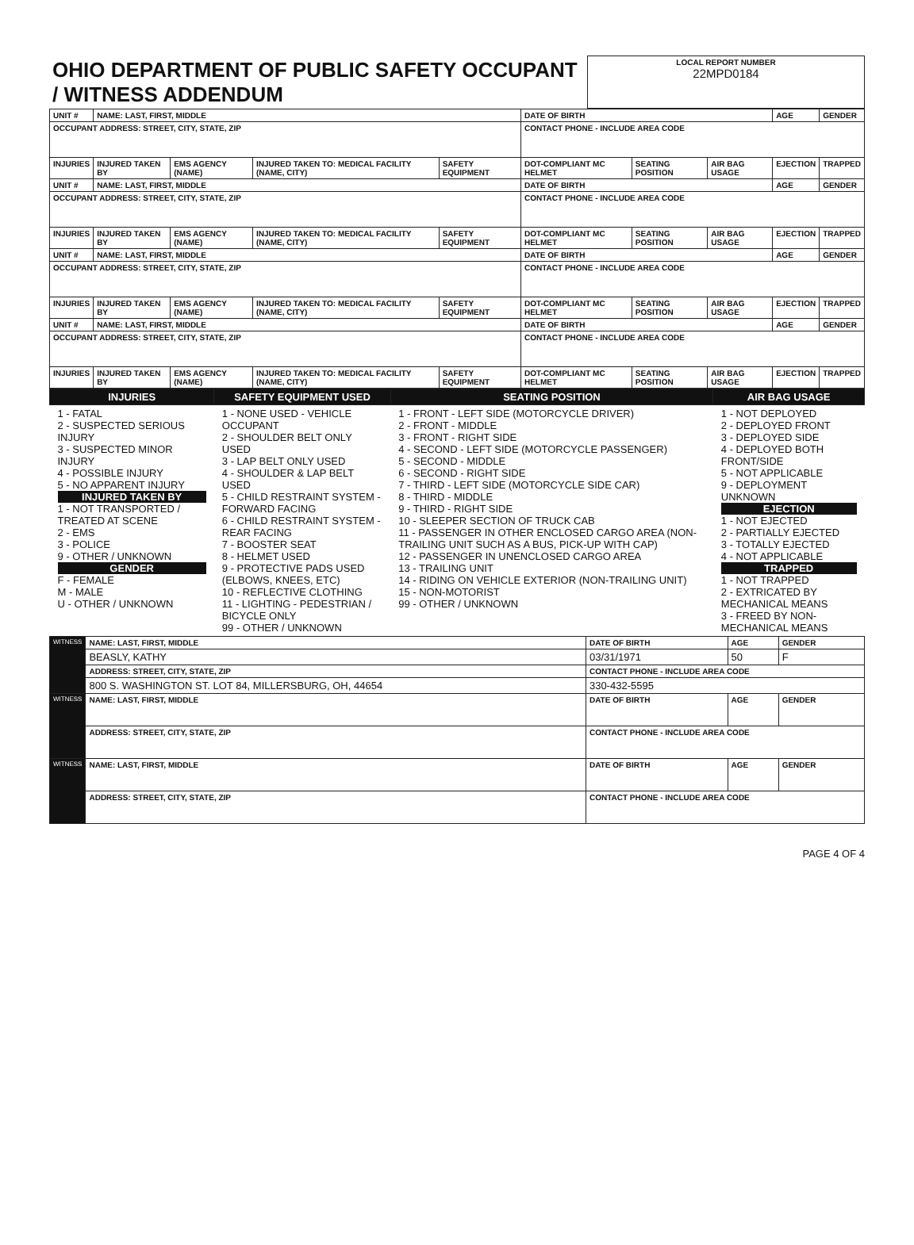| OHIO DEPARTMENT OF PUBLIC SAFETY OCCUPANT / WITNESS ADDENDUM | LOCAL REPORT NUMBER 22MPD0184 |
| UNIT # | NAME: LAST, FIRST, MIDDLE | | | | DATE OF BIRTH | | | AGE | GENDER |
| OCCUPANT ADDRESS: STREET, CITY, STATE, ZIP | | | | | CONTACT PHONE - INCLUDE AREA CODE | | | | |
| INJURIES | INJURED TAKEN BY | EMS AGENCY (NAME) | INJURED TAKEN TO: MEDICAL FACILITY (NAME, CITY) | SAFETY EQUIPMENT | DOT-COMPLIANT MC HELMET | SEATING POSITION | AIR BAG USAGE | EJECTION | TRAPPED |
| UNIT # | NAME: LAST, FIRST, MIDDLE | | | | DATE OF BIRTH | | | AGE | GENDER |
| OCCUPANT ADDRESS: STREET, CITY, STATE, ZIP | | | | | CONTACT PHONE - INCLUDE AREA CODE | | | | |
| INJURIES | INJURED TAKEN BY | EMS AGENCY (NAME) | INJURED TAKEN TO: MEDICAL FACILITY (NAME, CITY) | SAFETY EQUIPMENT | DOT-COMPLIANT MC HELMET | SEATING POSITION | AIR BAG USAGE | EJECTION | TRAPPED |
| UNIT # | NAME: LAST, FIRST, MIDDLE | | | | DATE OF BIRTH | | | AGE | GENDER |
| OCCUPANT ADDRESS: STREET, CITY, STATE, ZIP | | | | | CONTACT PHONE - INCLUDE AREA CODE | | | | |
| INJURIES | INJURED TAKEN BY | EMS AGENCY (NAME) | INJURED TAKEN TO: MEDICAL FACILITY (NAME, CITY) | SAFETY EQUIPMENT | DOT-COMPLIANT MC HELMET | SEATING POSITION | AIR BAG USAGE | EJECTION | TRAPPED |
| UNIT # | NAME: LAST, FIRST, MIDDLE | | | | DATE OF BIRTH | | | AGE | GENDER |
| OCCUPANT ADDRESS: STREET, CITY, STATE, ZIP | | | | | CONTACT PHONE - INCLUDE AREA CODE | | | | |
| INJURIES | INJURED TAKEN BY | EMS AGENCY (NAME) | INJURED TAKEN TO: MEDICAL FACILITY (NAME, CITY) | SAFETY EQUIPMENT | DOT-COMPLIANT MC HELMET | SEATING POSITION | AIR BAG USAGE | EJECTION | TRAPPED |
| INJURIES | SAFETY EQUIPMENT USED | SEATING POSITION | AIR BAG USAGE |
| --- | --- | --- | --- |
| 1 - FATAL 2 - SUSPECTED SERIOUS INJURY 3 - SUSPECTED MINOR INJURY 4 - POSSIBLE INJURY 5 - NO APPARENT INJURY INJURED TAKEN BY 1 - NOT TRANSPORTED / TREATED AT SCENE 2 - EMS 3 - POLICE 9 - OTHER / UNKNOWN GENDER F - FEMALE M - MALE U - OTHER / UNKNOWN | 1 - NONE USED - VEHICLE OCCUPANT 2 - SHOULDER BELT ONLY USED 3 - LAP BELT ONLY USED 4 - SHOULDER & LAP BELT USED 5 - CHILD RESTRAINT SYSTEM - FORWARD FACING 6 - CHILD RESTRAINT SYSTEM - REAR FACING 7 - BOOSTER SEAT 8 - HELMET USED 9 - PROTECTIVE PADS USED (ELBOWS, KNEES, ETC) 10 - REFLECTIVE CLOTHING 11 - LIGHTING - PEDESTRIAN / BICYCLE ONLY 99 - OTHER / UNKNOWN | 1 - FRONT - LEFT SIDE (MOTORCYCLE DRIVER) 2 - FRONT - MIDDLE 3 - FRONT - RIGHT SIDE 4 - SECOND - LEFT SIDE (MOTORCYCLE PASSENGER) 5 - SECOND - MIDDLE 6 - SECOND - RIGHT SIDE 7 - THIRD - LEFT SIDE (MOTORCYCLE SIDE CAR) 8 - THIRD - MIDDLE 9 - THIRD - RIGHT SIDE 10 - SLEEPER SECTION OF TRUCK CAB 11 - PASSENGER IN OTHER ENCLOSED CARGO AREA (NON-TRAILING UNIT SUCH AS A BUS, PICK-UP WITH CAP) 12 - PASSENGER IN UNENCLOSED CARGO AREA 13 - TRAILING UNIT 14 - RIDING ON VEHICLE EXTERIOR (NON-TRAILING UNIT) 15 - NON-MOTORIST 99 - OTHER / UNKNOWN | 1 - NOT DEPLOYED 2 - DEPLOYED FRONT 3 - DEPLOYED SIDE 4 - DEPLOYED BOTH FRONT/SIDE 5 - NOT APPLICABLE 9 - DEPLOYMENT UNKNOWN EJECTION 1 - NOT EJECTED 2 - PARTIALLY EJECTED 3 - TOTALLY EJECTED 4 - NOT APPLICABLE TRAPPED 1 - NOT TRAPPED 2 - EXTRICATED BY MECHANICAL MEANS 3 - FREED BY NON-MECHANICAL MEANS |
| WITNESS | NAME: LAST, FIRST, MIDDLE | DATE OF BIRTH | AGE | GENDER |
| | BEASLY, KATHY | 03/31/1971 | 50 | F |
| | ADDRESS: STREET, CITY, STATE, ZIP | CONTACT PHONE - INCLUDE AREA CODE | | |
| | 800 S. WASHINGTON ST. LOT 84, MILLERSBURG, OH, 44654 | 330-432-5595 | | |
| WITNESS | NAME: LAST, FIRST, MIDDLE | DATE OF BIRTH | AGE | GENDER |
| | ADDRESS: STREET, CITY, STATE, ZIP | CONTACT PHONE - INCLUDE AREA CODE | | |
| WITNESS | NAME: LAST, FIRST, MIDDLE | DATE OF BIRTH | AGE | GENDER |
| | ADDRESS: STREET, CITY, STATE, ZIP | CONTACT PHONE - INCLUDE AREA CODE | | |
PAGE 4 OF 4